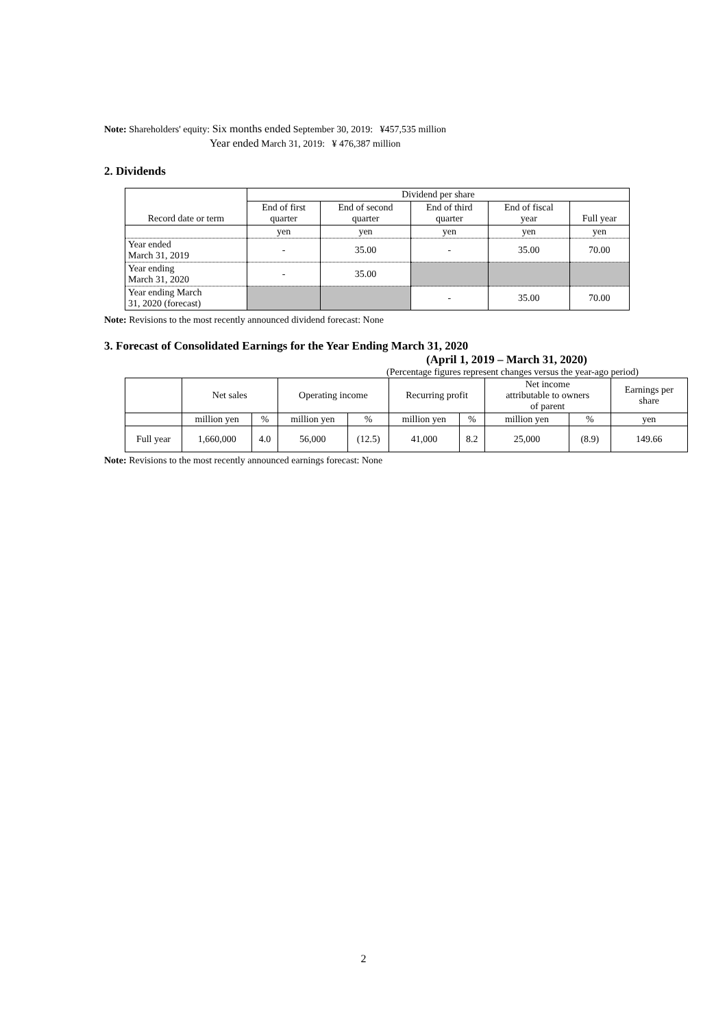Note: Shareholders' equity: Six months ended September 30, 2019: ¥457,535 million
Year ended March 31, 2019: ¥ 476,387 million
2. Dividends
| Record date or term | Dividend per share | | | | |
| --- | --- | --- | --- | --- | --- |
| | End of first quarter | End of second quarter | End of third quarter | End of fiscal year | Full year |
| | yen | yen | yen | yen | yen |
| Year ended March 31, 2019 | - | 35.00 | - | 35.00 | 70.00 |
| Year ending March 31, 2020 | - | 35.00 | | | |
| Year ending March 31, 2020 (forecast) | | | - | 35.00 | 70.00 |
Note: Revisions to the most recently announced dividend forecast: None
3. Forecast of Consolidated Earnings for the Year Ending March 31, 2020
(April 1, 2019 – March 31, 2020)
(Percentage figures represent changes versus the year-ago period)
| | Net sales | | Operating income | | Recurring profit | | Net income attributable to owners of parent | | Earnings per share |
| --- | --- | --- | --- | --- | --- | --- | --- | --- | --- |
| | million yen | % | million yen | % | million yen | % | million yen | % | yen |
| Full year | 1,660,000 | 4.0 | 56,000 | (12.5) | 41,000 | 8.2 | 25,000 | (8.9) | 149.66 |
Note: Revisions to the most recently announced earnings forecast: None
2